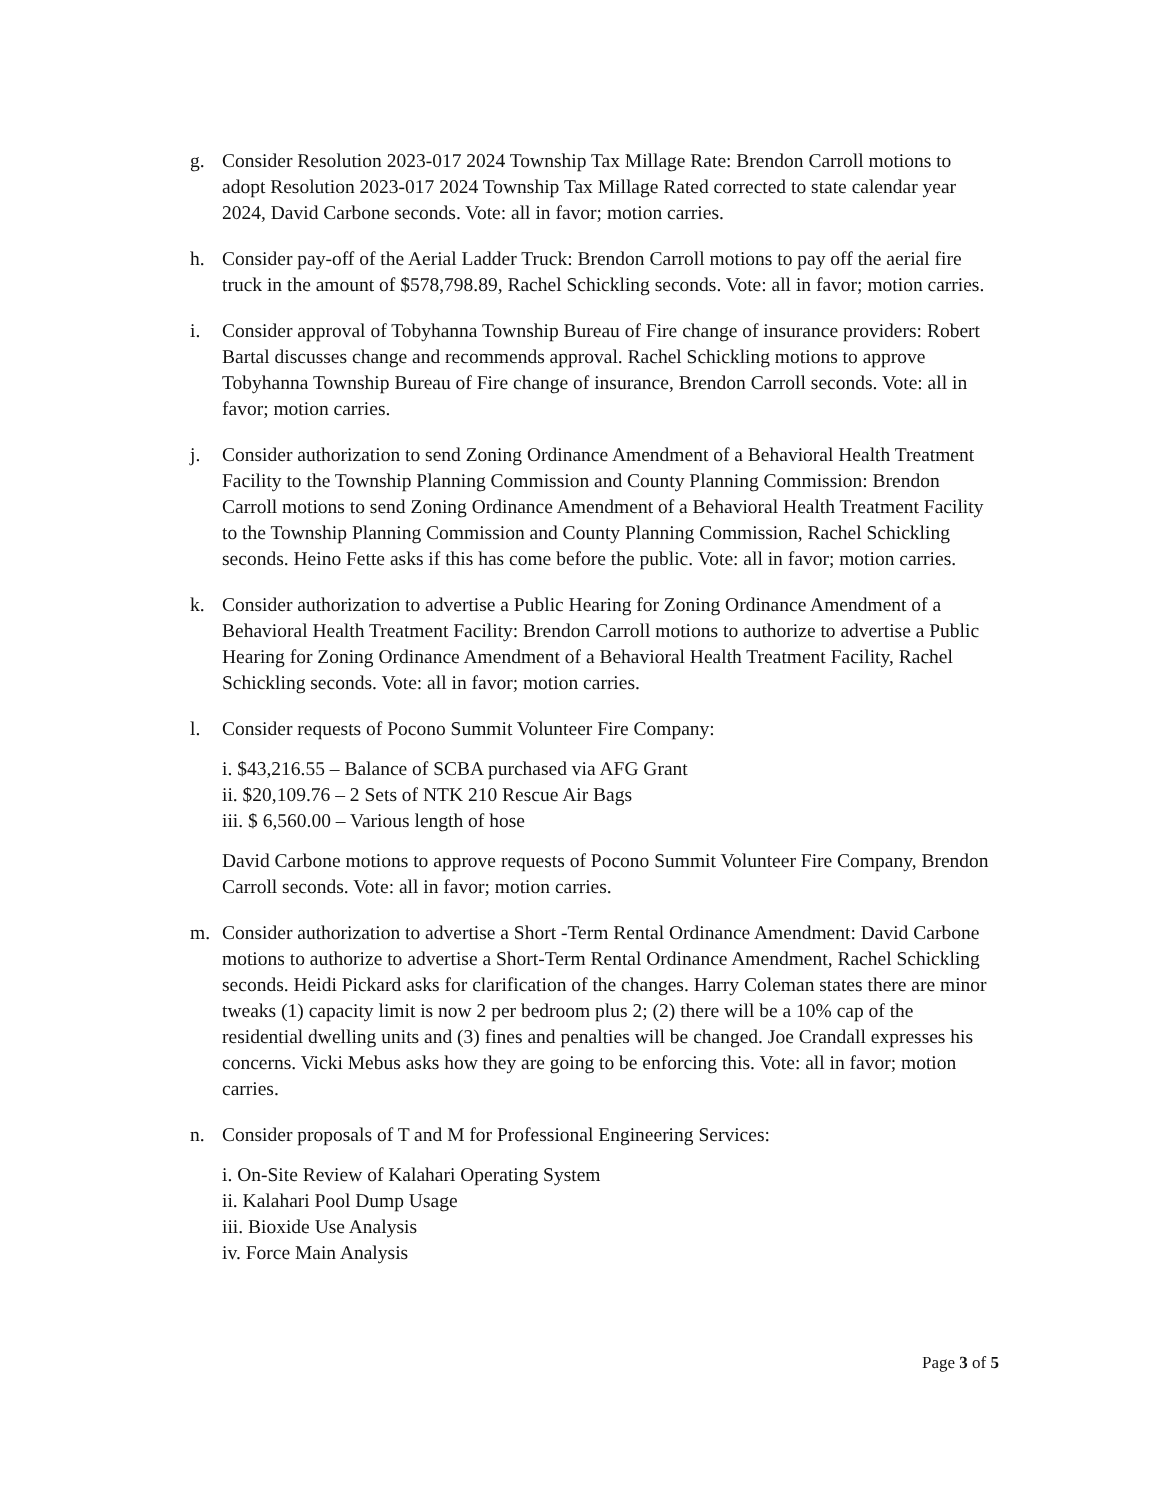g. Consider Resolution 2023-017 2024 Township Tax Millage Rate: Brendon Carroll motions to adopt Resolution 2023-017 2024 Township Tax Millage Rated corrected to state calendar year 2024, David Carbone seconds. Vote: all in favor; motion carries.
h. Consider pay-off of the Aerial Ladder Truck: Brendon Carroll motions to pay off the aerial fire truck in the amount of $578,798.89, Rachel Schickling seconds. Vote: all in favor; motion carries.
i. Consider approval of Tobyhanna Township Bureau of Fire change of insurance providers: Robert Bartal discusses change and recommends approval. Rachel Schickling motions to approve Tobyhanna Township Bureau of Fire change of insurance, Brendon Carroll seconds. Vote: all in favor; motion carries.
j. Consider authorization to send Zoning Ordinance Amendment of a Behavioral Health Treatment Facility to the Township Planning Commission and County Planning Commission: Brendon Carroll motions to send Zoning Ordinance Amendment of a Behavioral Health Treatment Facility to the Township Planning Commission and County Planning Commission, Rachel Schickling seconds. Heino Fette asks if this has come before the public. Vote: all in favor; motion carries.
k. Consider authorization to advertise a Public Hearing for Zoning Ordinance Amendment of a Behavioral Health Treatment Facility: Brendon Carroll motions to authorize to advertise a Public Hearing for Zoning Ordinance Amendment of a Behavioral Health Treatment Facility, Rachel Schickling seconds. Vote: all in favor; motion carries.
l. Consider requests of Pocono Summit Volunteer Fire Company:
i. $43,216.55 – Balance of SCBA purchased via AFG Grant
ii. $20,109.76 – 2 Sets of NTK 210 Rescue Air Bags
iii. $ 6,560.00 – Various length of hose
David Carbone motions to approve requests of Pocono Summit Volunteer Fire Company, Brendon Carroll seconds. Vote: all in favor; motion carries.
m. Consider authorization to advertise a Short -Term Rental Ordinance Amendment: David Carbone motions to authorize to advertise a Short-Term Rental Ordinance Amendment, Rachel Schickling seconds. Heidi Pickard asks for clarification of the changes. Harry Coleman states there are minor tweaks (1) capacity limit is now 2 per bedroom plus 2; (2) there will be a 10% cap of the residential dwelling units and (3) fines and penalties will be changed. Joe Crandall expresses his concerns. Vicki Mebus asks how they are going to be enforcing this. Vote: all in favor; motion carries.
n. Consider proposals of T and M for Professional Engineering Services:
i. On-Site Review of Kalahari Operating System
ii. Kalahari Pool Dump Usage
iii. Bioxide Use Analysis
iv. Force Main Analysis
Page 3 of 5